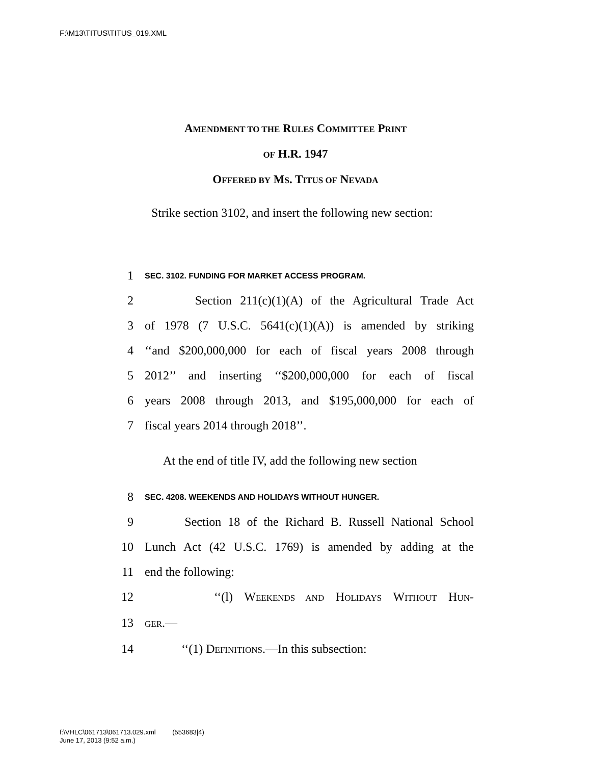F:\M13\TITUS\TITUS_019.XML
AMENDMENT TO THE RULES COMMITTEE PRINT
OF H.R. 1947
OFFERED BY MS. TITUS OF NEVADA
Strike section 3102, and insert the following new section:
1 SEC. 3102. FUNDING FOR MARKET ACCESS PROGRAM.
2 Section 211(c)(1)(A) of the Agricultural Trade Act
3 of 1978 (7 U.S.C. 5641(c)(1)(A)) is amended by striking
4 ‘‘and $200,000,000 for each of fiscal years 2008 through
5 2012’’ and inserting ‘‘$200,000,000 for each of fiscal
6 years 2008 through 2013, and $195,000,000 for each of
7 fiscal years 2014 through 2018’’.
At the end of title IV, add the following new section
8 SEC. 4208. WEEKENDS AND HOLIDAYS WITHOUT HUNGER.
9 Section 18 of the Richard B. Russell National School
10 Lunch Act (42 U.S.C. 1769) is amended by adding at the
11 end the following:
12 ‘‘(l) WEEKENDS AND HOLIDAYS WITHOUT HUN-
13 GER.—
14 ‘‘(1) DEFINITIONS.—In this subsection:
f:\VHLC\061713\061713.029.xml (553683|4)
June 17, 2013 (9:52 a.m.)